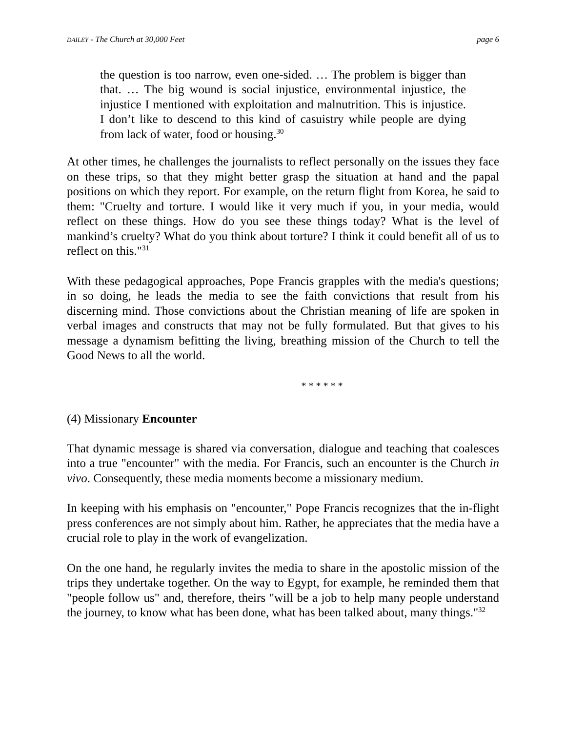DAILEY - The Church at 30,000 Feet page 6
the question is too narrow, even one-sided. … The problem is bigger than that. … The big wound is social injustice, environmental injustice, the injustice I mentioned with exploitation and malnutrition. This is injustice. I don’t like to descend to this kind of casuistry while people are dying from lack of water, food or housing.<sup>30</sup>
At other times, he challenges the journalists to reflect personally on the issues they face on these trips, so that they might better grasp the situation at hand and the papal positions on which they report. For example, on the return flight from Korea, he said to them: "Cruelty and torture. I would like it very much if you, in your media, would reflect on these things. How do you see these things today? What is the level of mankind’s cruelty? What do you think about torture? I think it could benefit all of us to reflect on this."<sup>31</sup>
With these pedagogical approaches, Pope Francis grapples with the media's questions; in so doing, he leads the media to see the faith convictions that result from his discerning mind. Those convictions about the Christian meaning of life are spoken in verbal images and constructs that may not be fully formulated. But that gives to his message a dynamism befitting the living, breathing mission of the Church to tell the Good News to all the world.
* * * * * *
(4) Missionary Encounter
That dynamic message is shared via conversation, dialogue and teaching that coalesces into a true "encounter" with the media. For Francis, such an encounter is the Church in vivo. Consequently, these media moments become a missionary medium.
In keeping with his emphasis on "encounter," Pope Francis recognizes that the in-flight press conferences are not simply about him. Rather, he appreciates that the media have a crucial role to play in the work of evangelization.
On the one hand, he regularly invites the media to share in the apostolic mission of the trips they undertake together. On the way to Egypt, for example, he reminded them that "people follow us" and, therefore, theirs "will be a job to help many people understand the journey, to know what has been done, what has been talked about, many things."<sup>32</sup>